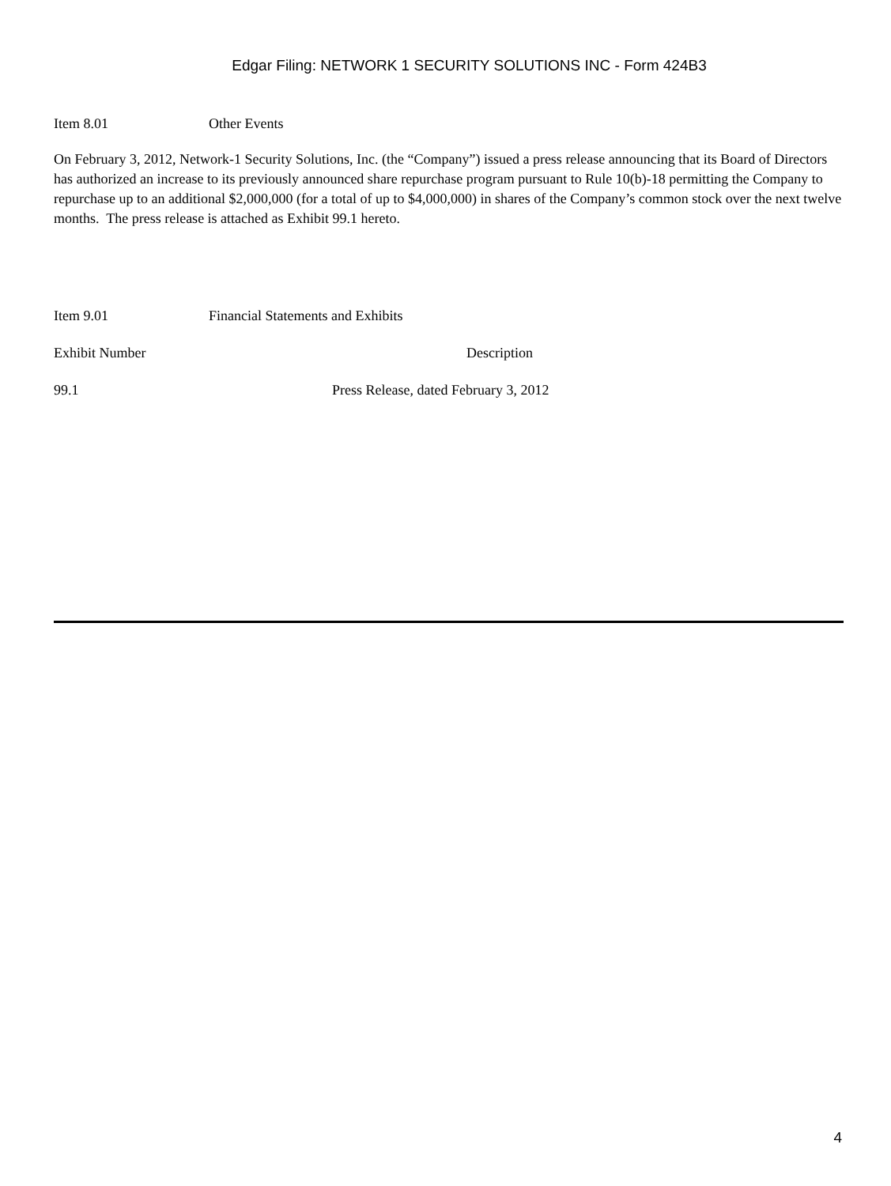Edgar Filing: NETWORK 1 SECURITY SOLUTIONS INC - Form 424B3
Item 8.01 Other Events
On February 3, 2012, Network-1 Security Solutions, Inc. (the “Company”) issued a press release announcing that its Board of Directors has authorized an increase to its previously announced share repurchase program pursuant to Rule 10(b)-18 permitting the Company to repurchase up to an additional $2,000,000 (for a total of up to $4,000,000) in shares of the Company’s common stock over the next twelve months. The press release is attached as Exhibit 99.1 hereto.
Item 9.01 Financial Statements and Exhibits
| Exhibit Number | Description |
| --- | --- |
| 99.1 | Press Release, dated February 3, 2012 |
4